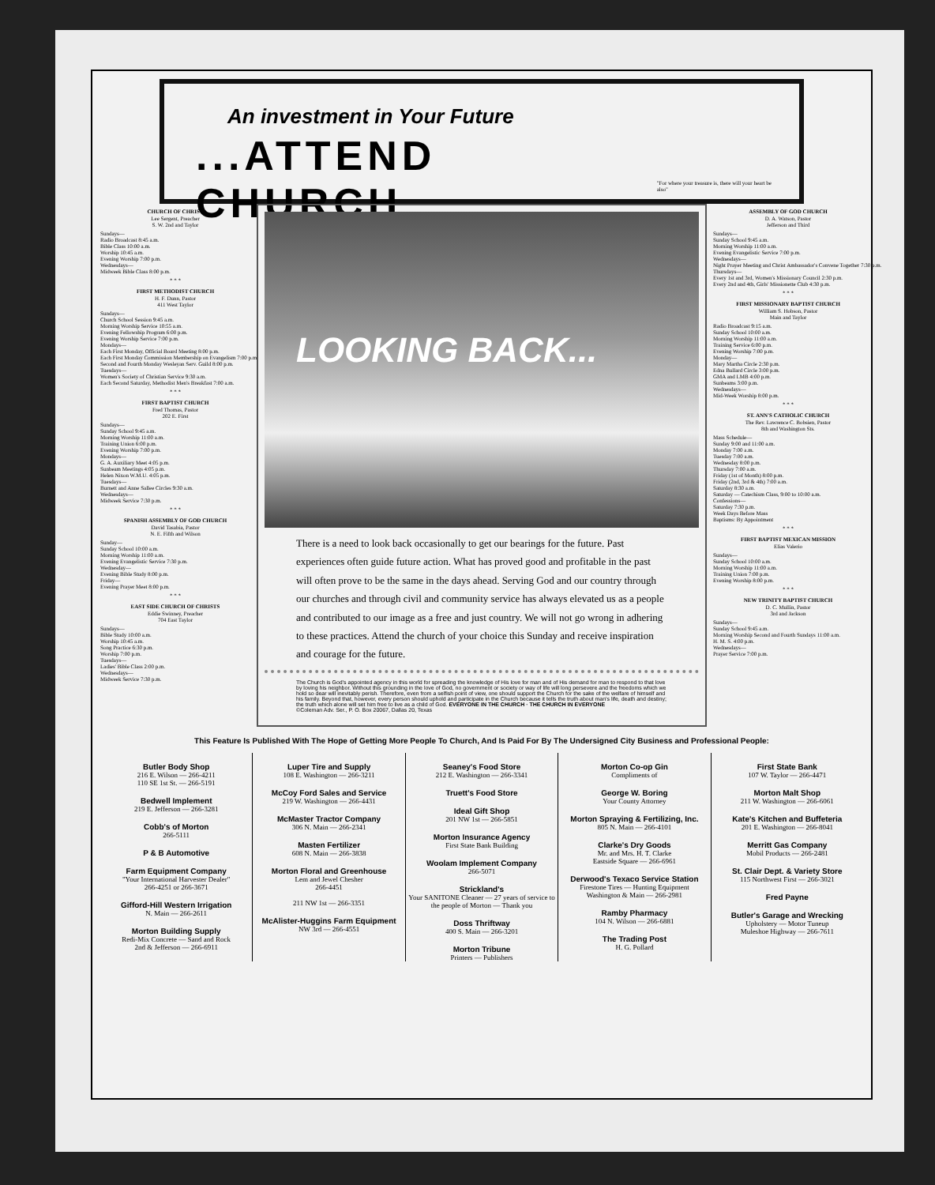An investment in Your Future
...ATTEND CHURCH
"For where your treasure is, there will your heart be also"
CHURCH OF CHRIST
Lee Sergent, Preacher
S. W. 2nd and Taylor
Sundays—
Radio Broadcast 8:45 a.m.
Bible Class 10:00 a.m.
Worship 10:45 a.m.
Evening Worship 7:00 p.m.
Wednesdays—
Midweek Bible Class 8:00 p.m.
* * *
FIRST METHODIST CHURCH
H. F. Dunn, Pastor
411 West Taylor
Sundays—
Church School Session 9:45 a.m.
Morning Worship Service 10:55 a.m.
Evening Fellowship Program 6:00 p.m.
Evening Worship Service 7:00 p.m.
Mondays—
Each First Monday, Official Board Meeting 8:00 p.m.
Each First Monday Commission Membership on Evangelism 7:00 p.m.
Second and Fourth Monday Wesleyan Serv. Guild 8:00 p.m.
Tuesdays—
Women's Society of Christian Service 9:30 a.m.
Each Second Saturday, Methodist Men's Breakfast 7:00 a.m.
* * *
FIRST BAPTIST CHURCH
Fred Thomas, Pastor
202 E. First
Sundays—
Sunday School 9:45 a.m.
Morning Worship 11:00 a.m.
Training Union 6:00 p.m.
Evening Worship 7:00 p.m.
Mondays—
G. A. Auxiliary Meet 4:05 p.m.
Sunbeam Meetings 4:05 p.m.
Helen Nixon W.M.U. 4:05 p.m.
Tuesdays—
Burnett and Anne Sallee Circles 9:30 a.m.
Wednesdays—
Midweek Service 7:30 p.m.
* * *
SPANISH ASSEMBLY OF GOD CHURCH
David Tasabia, Pastor
N. E. Fifth and Wilson
Sunday—
Sunday School 10:00 a.m.
Morning Worship 11:00 a.m.
Evening Evangelistic Service 7:30 p.m.
Wednesday—
Evening Bible Study 8:00 p.m.
Friday—
Evening Prayer Meet 8:00 p.m.
* * *
EAST SIDE CHURCH OF CHRISTS
Eddie Swinney, Preacher
704 East Taylor
Sundays—
Bible Study 10:00 a.m.
Worship 10:45 a.m.
Song Practice 6:30 p.m.
Worship 7:00 p.m.
Tuesdays—
Ladies' Bible Class 2:00 p.m.
Wednesdays—
Midweek Service 7:30 p.m.
LOOKING BACK...
There is a need to look back occasionally to get our bearings for the future. Past experiences often guide future action. What has proved good and profitable in the past will often prove to be the same in the days ahead. Serving God and our country through our churches and through civil and community service has always elevated us as a people and contributed to our image as a free and just country. We will not go wrong in adhering to these practices. Attend the church of your choice this Sunday and receive inspiration and courage for the future.
The Church is God's appointed agency in this world for spreading the knowledge of His love for man and of His demand for man to respond to that love by loving his neighbor. Without this grounding in the love of God, no government or society or way of life will long persevere and the freedoms which we hold so dear will inevitably perish. Therefore, even from a selfish point of view, one should support the Church for the sake of the welfare of himself and his family. Beyond that, however, every person should uphold and participate in the Church because it tells the truth about man's life, death and destiny; the truth which alone will set him free to live as a child of God. EVERYONE IN THE CHURCH · THE CHURCH IN EVERYONE
©Coleman Adv. Ser., P. O. Box 20067, Dallas 20, Texas
ASSEMBLY OF GOD CHURCH
D. A. Watson, Pastor
Jefferson and Third
Sundays—
Sunday School 9:45 a.m.
Morning Worship 11:00 a.m.
Evening Evangelistic Service 7:00 p.m.
Wednesdays—
Night Prayer Meeting and Christ Ambassador's Convene Together 7:30 p.m.
Thursdays—
Every 1st and 3rd, Women's Missionary Council 2:30 p.m.
Every 2nd and 4th, Girls' Missionette Club 4:30 p.m.
* * *
FIRST MISSIONARY BAPTIST CHURCH
William S. Hobson, Pastor
Main and Taylor
Radio Broadcast 9:15 a.m.
Sunday School 10:00 a.m.
Morning Worship 11:00 a.m.
Training Service 6:00 p.m.
Evening Worship 7:00 p.m.
Monday—
Mary Martha Circle 2:30 p.m.
Edna Bullard Circle 3:00 p.m.
GMA and LMB 4:00 p.m.
Sunbeams 3:00 p.m.
Wednesdays—
Mid-Week Worship 8:00 p.m.
* * *
ST. ANN'S CATHOLIC CHURCH
The Rev. Lawrence C. Bobsien, Pastor
8th and Washington Sts.
Mass Schedule—
Sunday 9:00 and 11:00 a.m.
Monday 7:00 a.m.
Tuesday 7:00 a.m.
Wednesday 8:00 p.m.
Thursday 7:00 a.m.
Friday (1st of Month) 8:00 p.m.
Friday (2nd, 3rd & 4th) 7:00 a.m.
Saturday 8:30 a.m.
Saturday — Catechism Class, 9:00 to 10:00 a.m.
Confessions—
Saturday 7:30 p.m.
Week Days Before Mass
Baptisms: By Appointment
* * *
FIRST BAPTIST MEXICAN MISSION
Elias Valerio
Sundays—
Sunday School 10:00 a.m.
Morning Worship 11:00 a.m.
Training Union 7:00 p.m.
Evening Worship 8:00 p.m.
* * *
NEW TRINITY BAPTIST CHURCH
D. C. Mullin, Pastor
3rd and Jackson
Sundays—
Sunday School 9:45 a.m.
Morning Worship Second and Fourth Sundays 11:00 a.m.
H. M. S. 4:00 p.m.
Wednesdays—
Prayer Service 7:00 p.m.
This Feature Is Published With The Hope of Getting More People To Church, And Is Paid For By The Undersigned City Business and Professional People:
Butler Body Shop
216 E. Wilson — 266-4211
110 SE 1st St. — 266-5191
Bedwell Implement
219 E. Jefferson — 266-3281
Cobb's of Morton
266-5111
P & B Automotive
Farm Equipment Company
"Your International Harvester Dealer"
266-4251 or 266-3671
Gifford-Hill Western Irrigation
N. Main — 266-2611
Morton Building Supply
Redi-Mix Concrete — Sand and Rock
2nd & Jefferson — 266-6911
Luper Tire and Supply
108 E. Washington — 266-3211
McCoy Ford Sales and Service
219 W. Washington — 266-4431
McMaster Tractor Company
306 N. Main — 266-2341
Masten Fertilizer
608 N. Main — 266-3838
Morton Floral and Greenhouse
Lem and Jewel Chesher
266-4451
211 NW 1st — 266-3351
McAlister-Huggins Farm Equipment
NW 3rd — 266-4551
Seaney's Food Store
212 E. Washington — 266-3341
Truett's Food Store
Ideal Gift Shop
201 NW 1st — 266-5851
Morton Insurance Agency
First State Bank Building
Woolam Implement Company
266-5071
Strickland's
Your SANITONE Cleaner — 27 years of service to the people of Morton — Thank you
Doss Thriftway
400 S. Main — 266-3201
Morton Tribune
Printers — Publishers
Morton Co-op Gin
Compliments of
George W. Boring
Your County Attorney
Morton Spraying & Fertilizing, Inc.
805 N. Main — 266-4101
Clarke's Dry Goods
Mr. and Mrs. H. T. Clarke
Eastside Square — 266-6961
Derwood's Texaco Service Station
Firestone Tires — Hunting Equipment
Washington & Main — 266-2981
Ramby Pharmacy
104 N. Wilson — 266-6881
The Trading Post
H. G. Pollard
First State Bank
107 W. Taylor — 266-4471
Morton Malt Shop
211 W. Washington — 266-6061
Kate's Kitchen and Buffeteria
201 E. Washington — 266-8041
Merritt Gas Company
Mobil Products — 266-2481
St. Clair Dept. & Variety Store
115 Northwest First — 266-3021
Fred Payne
Butler's Garage and Wrecking
Upholstery — Motor Tuneup
Muleshoe Highway — 266-7611